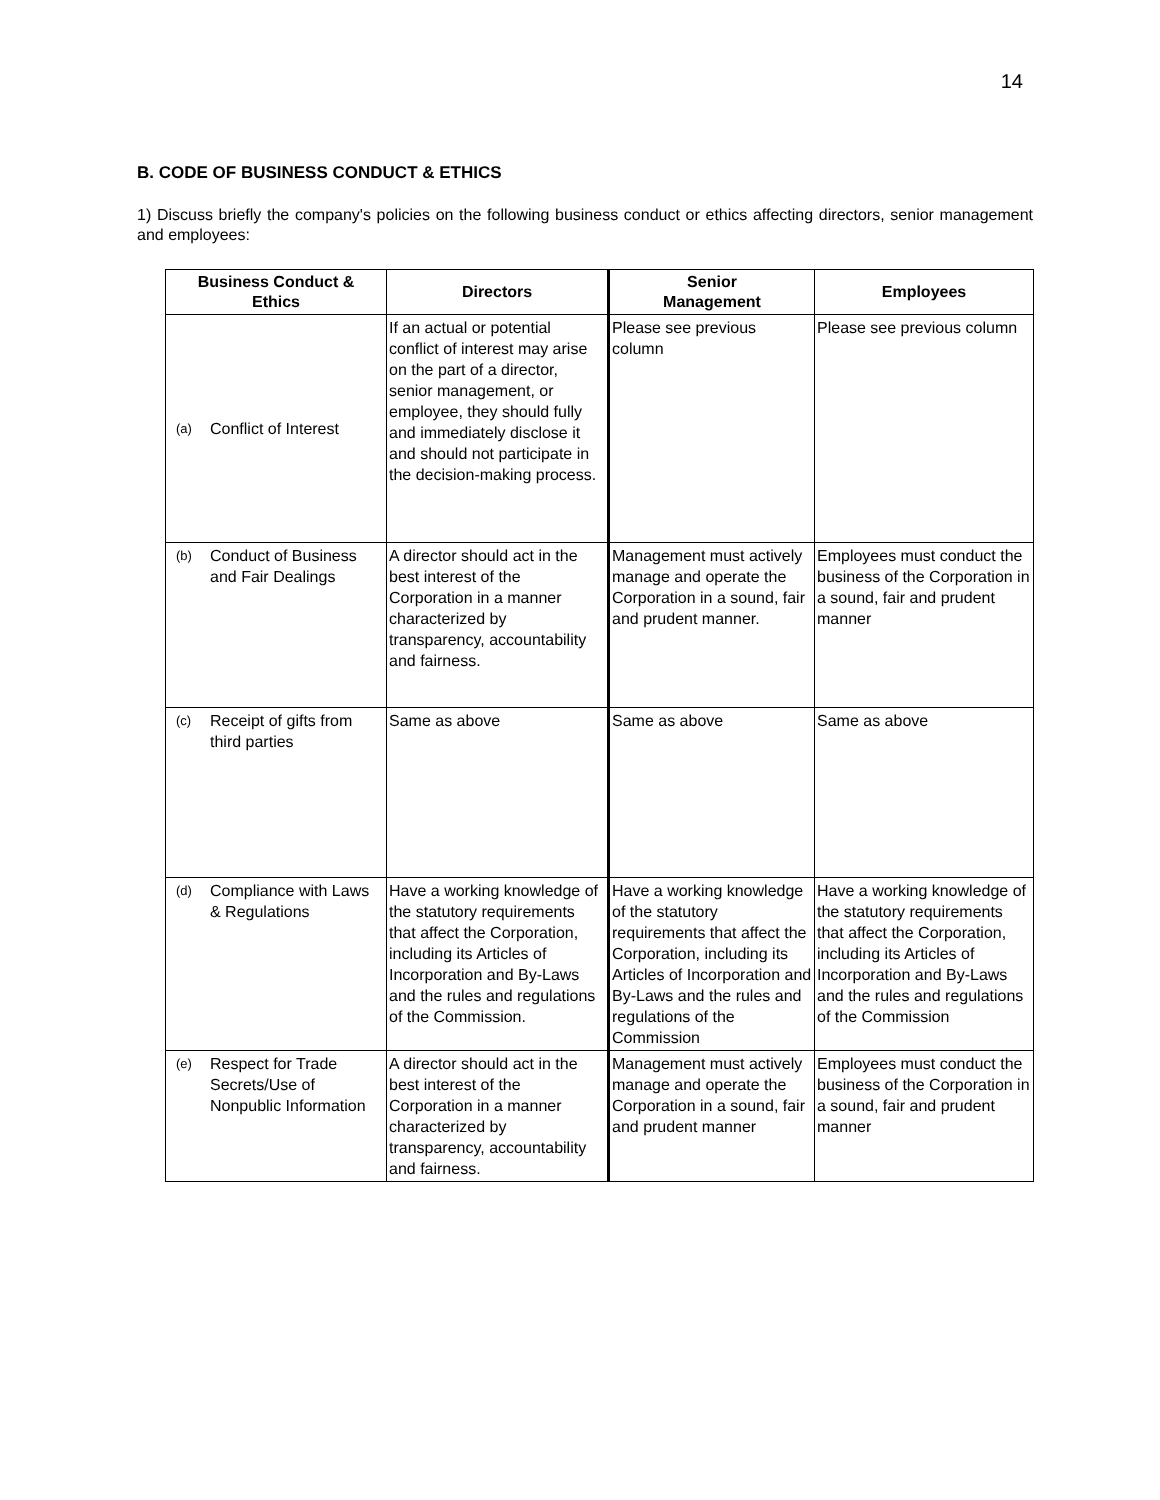14
B. CODE OF BUSINESS CONDUCT & ETHICS
1) Discuss briefly the company's policies on the following business conduct or ethics affecting directors, senior management and employees:
| Business Conduct & Ethics | Directors | Senior Management | Employees |
| --- | --- | --- | --- |
| (a) Conflict of Interest | If an actual or potential conflict of interest may arise on the part of a director, senior management, or employee, they should fully and immediately disclose it and should not participate in the decision-making process. | Please see previous column | Please see previous column |
| (b) Conduct of Business and Fair Dealings | A director should act in the best interest of the Corporation in a manner characterized by transparency, accountability and fairness. | Management must actively manage and operate the Corporation in a sound, fair and prudent manner. | Employees must conduct the business of the Corporation in a sound, fair and prudent manner |
| (c) Receipt of gifts from third parties | Same as above | Same as above | Same as above |
| (d) Compliance with Laws & Regulations | Have a working knowledge of the statutory requirements that affect the Corporation, including its Articles of Incorporation and By-Laws and the rules and regulations of the Commission. | Have a working knowledge of the statutory requirements that affect the Corporation, including its Articles of Incorporation and By-Laws and the rules and regulations of the Commission | Have a working knowledge of the statutory requirements that affect the Corporation, including its Articles of Incorporation and By-Laws and the rules and regulations of the Commission |
| (e) Respect for Trade Secrets/Use of Nonpublic Information | A director should act in the best interest of the Corporation in a manner characterized by transparency, accountability and fairness. | Management must actively manage and operate the Corporation in a sound, fair and prudent manner | Employees must conduct the business of the Corporation in a sound, fair and prudent manner |